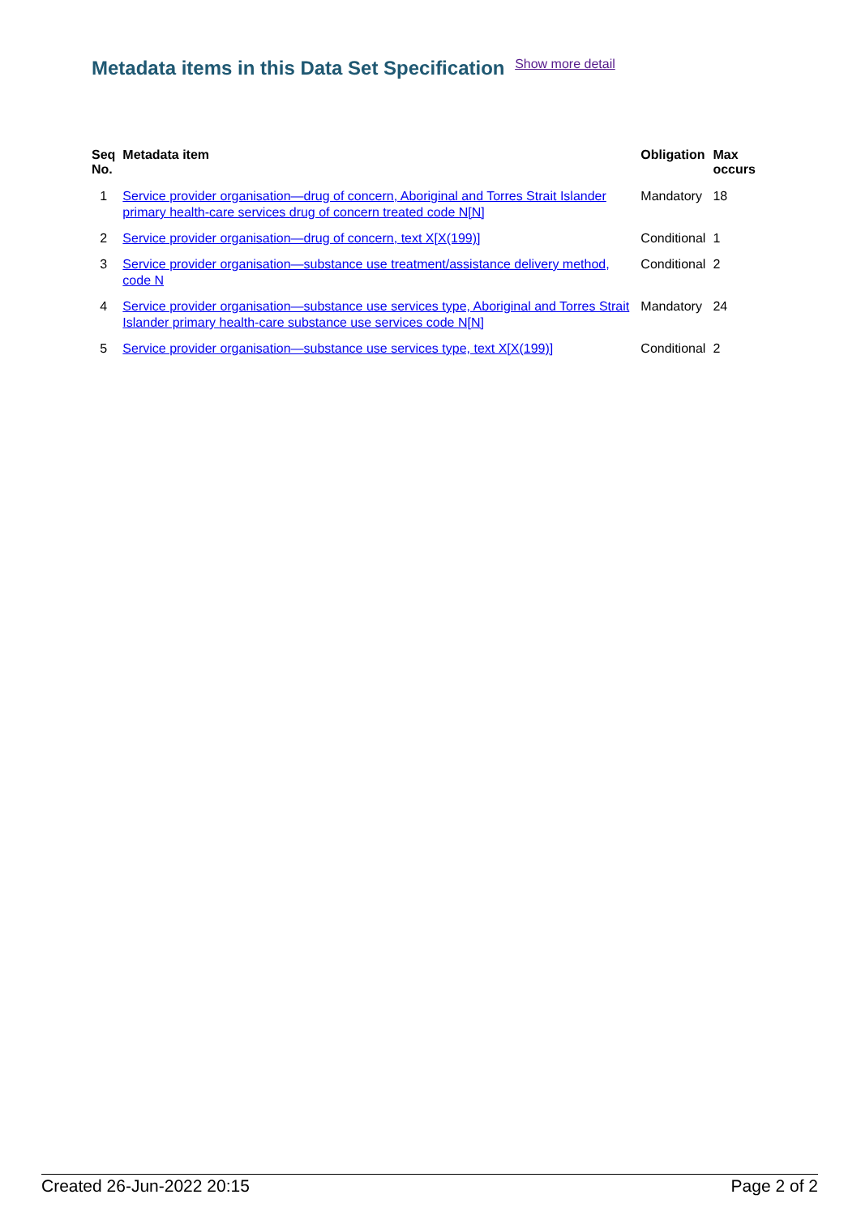Metadata items in this Data Set Specification Show more detail
| Seq No. | Metadata item | Obligation | Max occurs |
| --- | --- | --- | --- |
| 1 | Service provider organisation—drug of concern, Aboriginal and Torres Strait Islander primary health-care services drug of concern treated code N[N] | Mandatory | 18 |
| 2 | Service provider organisation—drug of concern, text X[X(199)] | Conditional | 1 |
| 3 | Service provider organisation—substance use treatment/assistance delivery method, code N | Conditional | 2 |
| 4 | Service provider organisation—substance use services type, Aboriginal and Torres Strait Islander primary health-care substance use services code N[N] | Mandatory | 24 |
| 5 | Service provider organisation—substance use services type, text X[X(199)] | Conditional | 2 |
Created 26-Jun-2022 20:15 Page 2 of 2